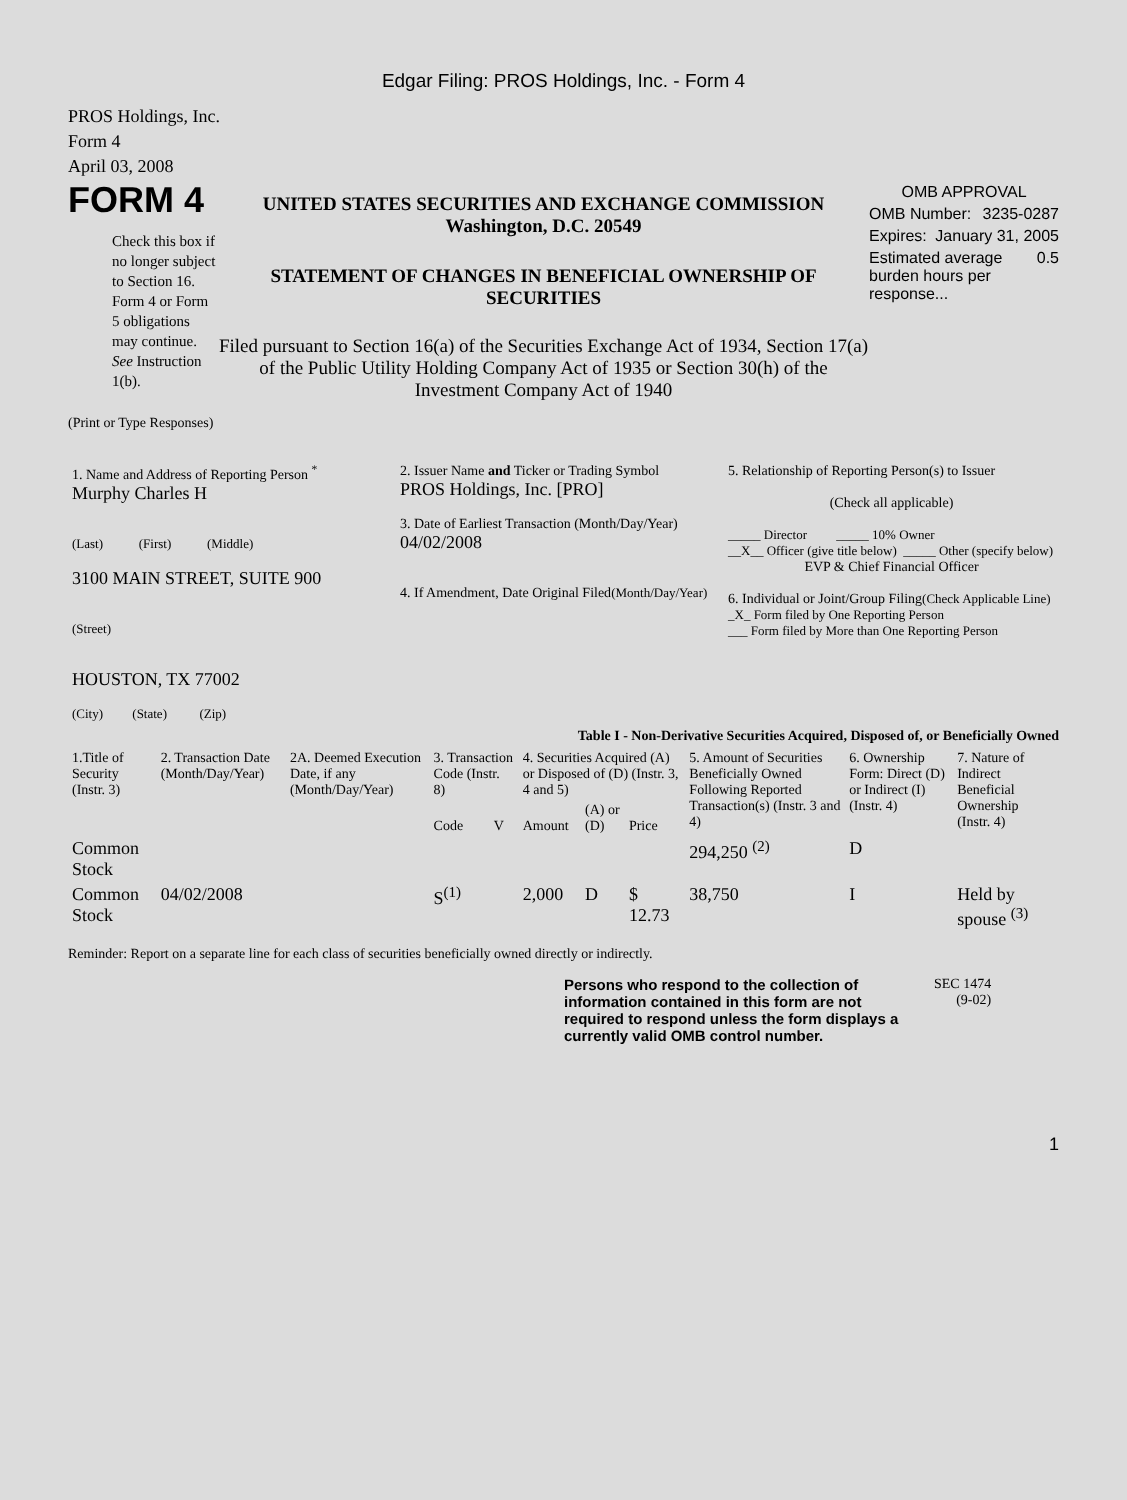Edgar Filing: PROS Holdings, Inc. - Form 4
PROS Holdings, Inc.
Form 4
April 03, 2008
FORM 4
Check this box if no longer subject to Section 16. Form 4 or Form 5 obligations may continue. See Instruction 1(b).
UNITED STATES SECURITIES AND EXCHANGE COMMISSION
Washington, D.C. 20549
STATEMENT OF CHANGES IN BENEFICIAL OWNERSHIP OF SECURITIES
Filed pursuant to Section 16(a) of the Securities Exchange Act of 1934, Section 17(a) of the Public Utility Holding Company Act of 1935 or Section 30(h) of the Investment Company Act of 1940
OMB APPROVAL
OMB Number: 3235-0287
Expires: January 31, 2005
Estimated average burden hours per response... 0.5
(Print or Type Responses)
| 1. Name and Address of Reporting Person <sup>*</sup> Murphy Charles H (Last) (First) (Middle) 3100 MAIN STREET, SUITE 900 (Street) HOUSTON, TX 77002 (City) (State) (Zip) | 2. Issuer Name and Ticker or Trading Symbol PROS Holdings, Inc. [PRO] 3. Date of Earliest Transaction (Month/Day/Year) 04/02/2008 4. If Amendment, Date Original Filed (Month/Day/Year) | 5. Relationship of Reporting Person(s) to Issuer (Check all applicable) _____ Director _____ 10% Owner __X__ Officer (give title below) _____ Other (specify below) EVP & Chief Financial Officer 6. Individual or Joint/Group Filing (Check Applicable Line) _X_ Form filed by One Reporting Person ___ Form filed by More than One Reporting Person |
Table I - Non-Derivative Securities Acquired, Disposed of, or Beneficially Owned
| 1.Title of Security (Instr. 3) | 2. Transaction Date (Month/Day/Year) | 2A. Deemed Execution Date, if any (Month/Day/Year) | 3. Transaction Code (Instr. 8) | | 4. Securities Acquired (A) or Disposed of (D) (Instr. 3, 4 and 5) | | | 5. Amount of Securities Beneficially Owned Following Reported Transaction(s) (Instr. 3 and 4) | 6. Ownership Form: Direct (D) or Indirect (I) (Instr. 4) | 7. Nature of Indirect Beneficial Ownership (Instr. 4) |
| --- | --- | --- | --- | --- | --- | --- | --- | --- | --- | --- |
| | | | Code | V | Amount | (A) or (D) | Price | | | |
| Common Stock | | | | | | | | 294,250 <sup>(2)</sup> | D | |
| Common Stock | 04/02/2008 | | S<sup>(1)</sup> | | 2,000 | D | $ 12.73 | 38,750 | I | Held by spouse <sup>(3)</sup> |
Reminder: Report on a separate line for each class of securities beneficially owned directly or indirectly.
Persons who respond to the collection of information contained in this form are not required to respond unless the form displays a currently valid OMB control number.
SEC 1474
(9-02)
1